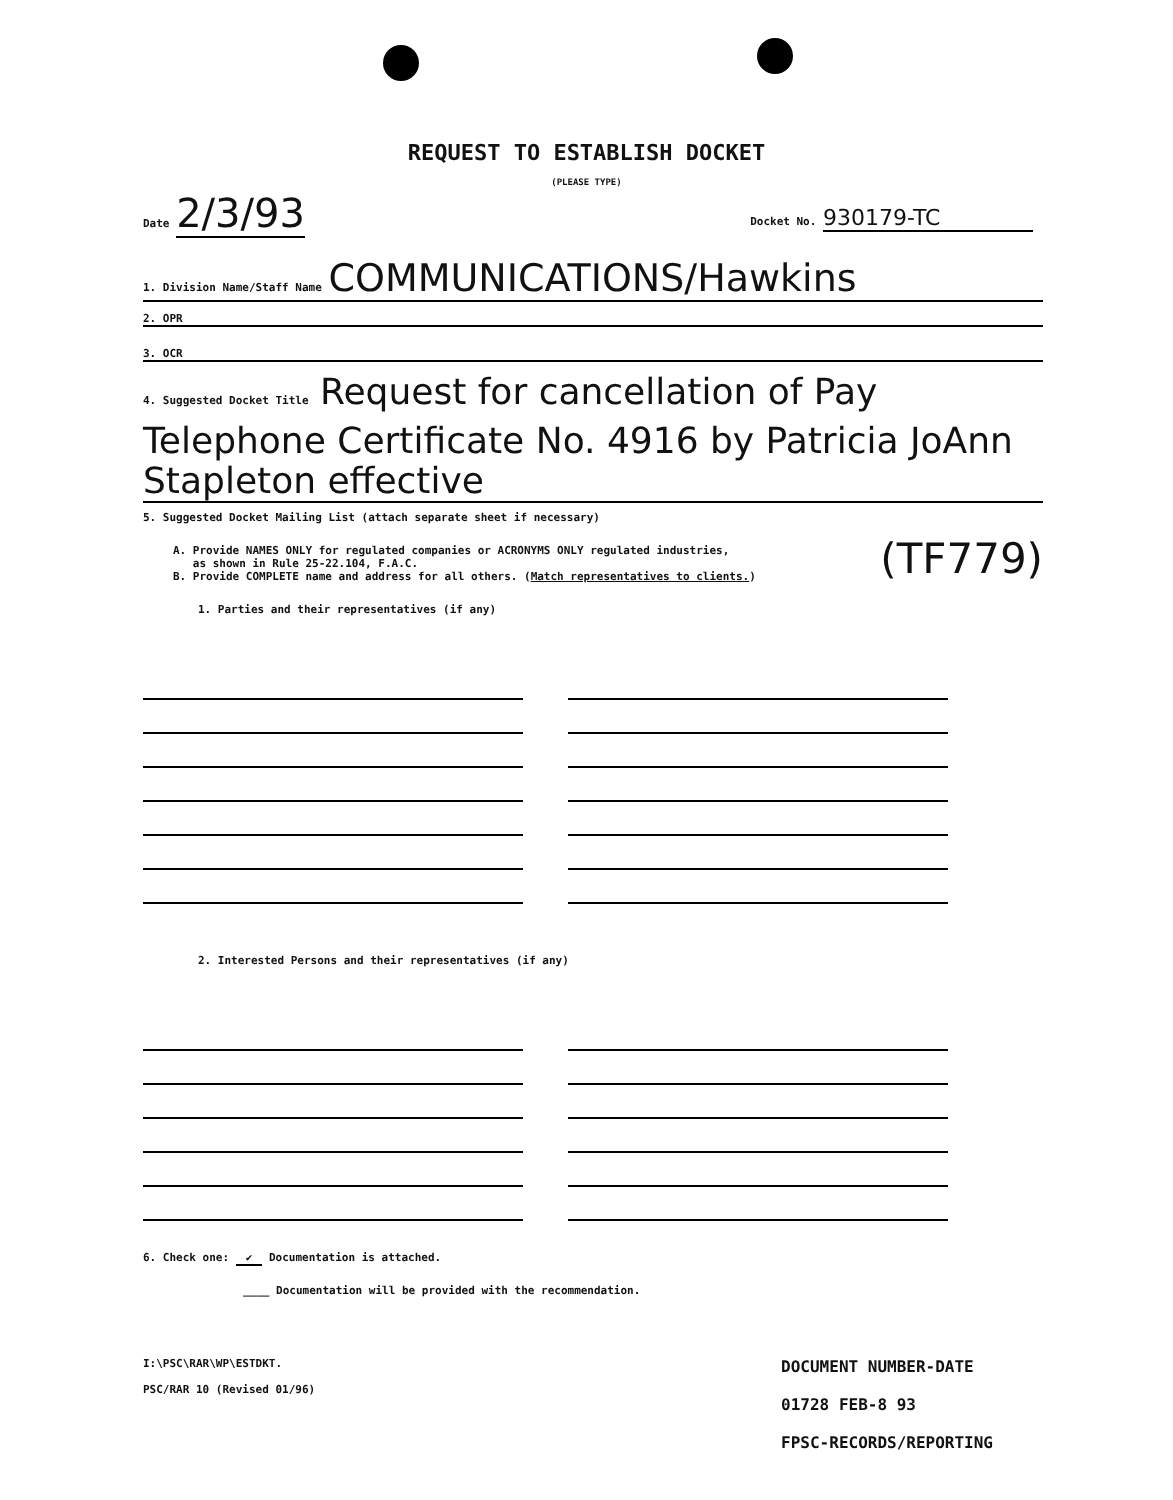REQUEST TO ESTABLISH DOCKET
(PLEASE TYPE)
Date 2/3/93
Docket No. 930179-TC
1. Division Name/Staff Name COMMUNICATIONS/Hawkins
2. OPR
3. OCR
4. Suggested Docket Title Request for cancellation of Pay Telephone Certificate No. 4916 by Patricia JoAnn Stapleton effective
5. Suggested Docket Mailing List (attach separate sheet if necessary)
A. Provide NAMES ONLY for regulated companies or ACRONYMS ONLY regulated industries,
as shown in Rule 25-22.104, F.A.C.
B. Provide COMPLETE name and address for all others. (Match representatives to clients.)
(TF779)
1. Parties and their representatives (if any)
2. Interested Persons and their representatives (if any)
6. Check one: ✔ Documentation is attached.
____ Documentation will be provided with the recommendation.
I:\PSC\RAR\WP\ESTDKT.
PSC/RAR 10 (Revised 01/96)
DOCUMENT NUMBER-DATE
01728 FEB-8 93
FPSC-RECORDS/REPORTING